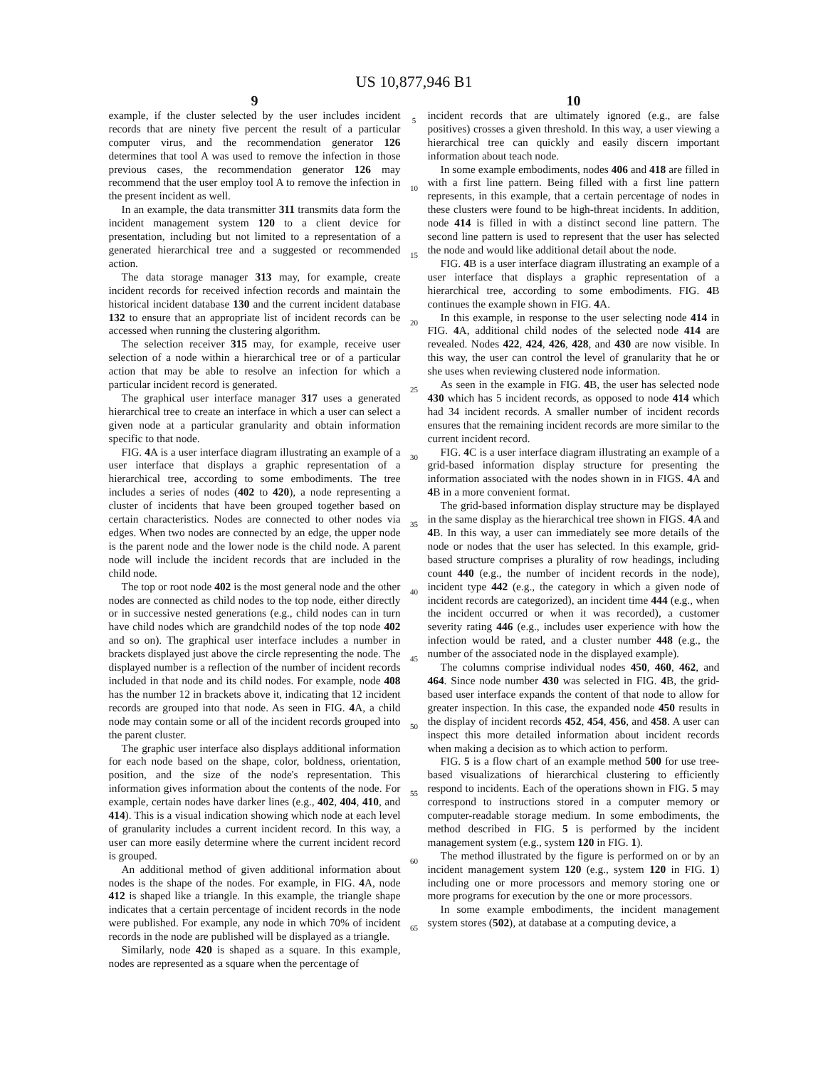US 10,877,946 B1
9
example, if the cluster selected by the user includes incident records that are ninety five percent the result of a particular computer virus, and the recommendation generator 126 determines that tool A was used to remove the infection in those previous cases, the recommendation generator 126 may recommend that the user employ tool A to remove the infection in the present incident as well.
In an example, the data transmitter 311 transmits data form the incident management system 120 to a client device for presentation, including but not limited to a representation of a generated hierarchical tree and a suggested or recommended action.
The data storage manager 313 may, for example, create incident records for received infection records and maintain the historical incident database 130 and the current incident database 132 to ensure that an appropriate list of incident records can be accessed when running the clustering algorithm.
The selection receiver 315 may, for example, receive user selection of a node within a hierarchical tree or of a particular action that may be able to resolve an infection for which a particular incident record is generated.
The graphical user interface manager 317 uses a generated hierarchical tree to create an interface in which a user can select a given node at a particular granularity and obtain information specific to that node.
FIG. 4 A is a user interface diagram illustrating an example of a user interface that displays a graphic representation of a hierarchical tree, according to some embodiments. The tree includes a series of nodes (402 to 420), a node representing a cluster of incidents that have been grouped together based on certain characteristics. Nodes are connected to other nodes via edges. When two nodes are connected by an edge, the upper node is the parent node and the lower node is the child node. A parent node will include the incident records that are included in the child node.
The top or root node 402 is the most general node and the other nodes are connected as child nodes to the top node, either directly or in successive nested generations (e.g., child nodes can in turn have child nodes which are grandchild nodes of the top node 402 and so on). The graphical user interface includes a number in brackets displayed just above the circle representing the node. The displayed number is a reflection of the number of incident records included in that node and its child nodes. For example, node 408 has the number 12 in brackets above it, indicating that 12 incident records are grouped into that node. As seen in FIG. 4 A, a child node may contain some or all of the incident records grouped into the parent cluster.
The graphic user interface also displays additional information for each node based on the shape, color, boldness, orientation, position, and the size of the node's representation. This information gives information about the contents of the node. For example, certain nodes have darker lines (e.g., 402, 404, 410, and 414). This is a visual indication showing which node at each level of granularity includes a current incident record. In this way, a user can more easily determine where the current incident record is grouped.
An additional method of given additional information about nodes is the shape of the nodes. For example, in FIG. 4 A, node 412 is shaped like a triangle. In this example, the triangle shape indicates that a certain percentage of incident records in the node were published. For example, any node in which 70% of incident records in the node are published will be displayed as a triangle.
Similarly, node 420 is shaped as a square. In this example, nodes are represented as a square when the percentage of
5
10
15
20
25
30
35
40
45
50
55
60
65
10
incident records that are ultimately ignored (e.g., are false positives) crosses a given threshold. In this way, a user viewing a hierarchical tree can quickly and easily discern important information about teach node.
In some example embodiments, nodes 406 and 418 are filled in with a first line pattern. Being filled with a first line pattern represents, in this example, that a certain percentage of nodes in these clusters were found to be high-threat incidents. In addition, node 414 is filled in with a distinct second line pattern. The second line pattern is used to represent that the user has selected the node and would like additional detail about the node.
FIG. 4 B is a user interface diagram illustrating an example of a user interface that displays a graphic representation of a hierarchical tree, according to some embodiments. FIG. 4 B continues the example shown in FIG. 4 A.
In this example, in response to the user selecting node 414 in FIG. 4 A, additional child nodes of the selected node 414 are revealed. Nodes 422, 424, 426, 428, and 430 are now visible. In this way, the user can control the level of granularity that he or she uses when reviewing clustered node information.
As seen in the example in FIG. 4 B, the user has selected node 430 which has 5 incident records, as opposed to node 414 which had 34 incident records. A smaller number of incident records ensures that the remaining incident records are more similar to the current incident record.
FIG. 4 C is a user interface diagram illustrating an example of a grid-based information display structure for presenting the information associated with the nodes shown in in FIGS. 4 A and 4 B in a more convenient format.
The grid-based information display structure may be displayed in the same display as the hierarchical tree shown in FIGS. 4 A and 4 B. In this way, a user can immediately see more details of the node or nodes that the user has selected. In this example, grid-based structure comprises a plurality of row headings, including count 440 (e.g., the number of incident records in the node), incident type 442 (e.g., the category in which a given node of incident records are categorized), an incident time 444 (e.g., when the incident occurred or when it was recorded), a customer severity rating 446 (e.g., includes user experience with how the infection would be rated, and a cluster number 448 (e.g., the number of the associated node in the displayed example).
The columns comprise individual nodes 450, 460, 462, and 464. Since node number 430 was selected in FIG. 4 B, the grid-based user interface expands the content of that node to allow for greater inspection. In this case, the expanded node 450 results in the display of incident records 452, 454, 456, and 458. A user can inspect this more detailed information about incident records when making a decision as to which action to perform.
FIG. 5 is a flow chart of an example method 500 for use tree-based visualizations of hierarchical clustering to efficiently respond to incidents. Each of the operations shown in FIG. 5 may correspond to instructions stored in a computer memory or computer-readable storage medium. In some embodiments, the method described in FIG. 5 is performed by the incident management system (e.g., system 120 in FIG. 1).
The method illustrated by the figure is performed on or by an incident management system 120 (e.g., system 120 in FIG. 1) including one or more processors and memory storing one or more programs for execution by the one or more processors.
In some example embodiments, the incident management system stores (502), at database at a computing device, a